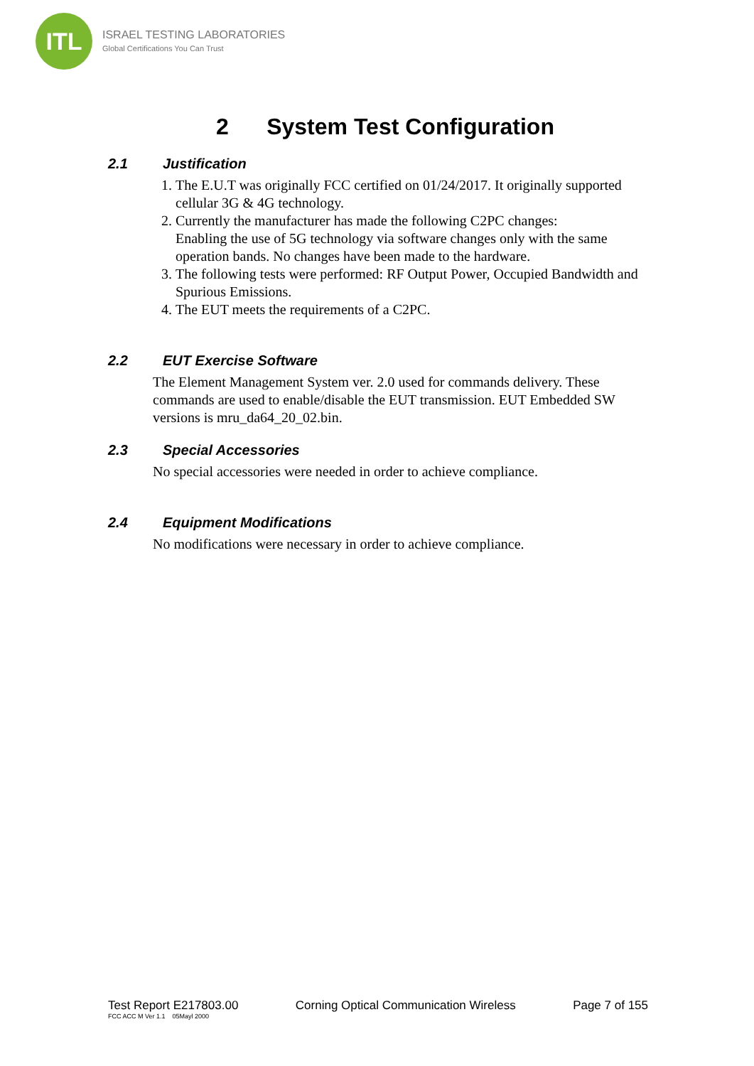ITL
ISRAEL TESTING LABORATORIES
Global Certifications You Can Trust
2 System Test Configuration
2.1 Justification
1. The E.U.T was originally FCC certified on 01/24/2017. It originally supported cellular 3G & 4G technology.
2. Currently the manufacturer has made the following C2PC changes:
Enabling the use of 5G technology via software changes only with the same operation bands. No changes have been made to the hardware.
3. The following tests were performed: RF Output Power, Occupied Bandwidth and Spurious Emissions.
4. The EUT meets the requirements of a C2PC.
2.2 EUT Exercise Software
The Element Management System ver. 2.0 used for commands delivery. These commands are used to enable/disable the EUT transmission. EUT Embedded SW versions is mru_da64_20_02.bin.
2.3 Special Accessories
No special accessories were needed in order to achieve compliance.
2.4 Equipment Modifications
No modifications were necessary in order to achieve compliance.
Test Report E217803.00 Corning Optical Communication Wireless Page 7 of 155
FCC ACC M Ver 1.1 05Mayl 2000